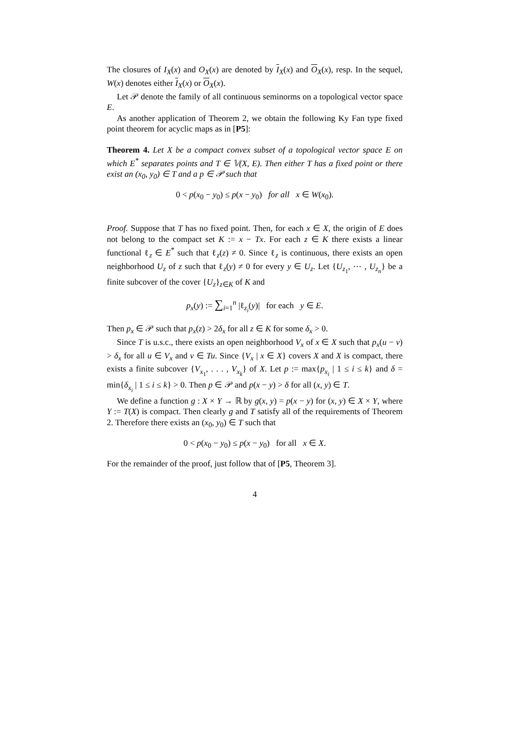The closures of I<sub>X</sub>(x) and O<sub>X</sub>(x) are denoted by I<sub>X</sub>(x) and O<sub>X</sub>(x), resp. In the sequel, W(x) denotes either I<sub>X</sub>(x) or O<sub>X</sub>(x).
Let 𝒫 denote the family of all continuous seminorms on a topological vector space E.
As another application of Theorem 2, we obtain the following Ky Fan type fixed point theorem for acyclic maps as in [P5]:
Theorem 4. Let X be a compact convex subset of a topological vector space E on which E<sup>*</sup> separates points and T ∈ 𝕍(X, E). Then either T has a fixed point or there exist an (x<sub>0</sub>, y<sub>0</sub>) ∈ T and a p ∈ 𝒫 such that
0 < p(x<sub>0</sub> − y<sub>0</sub>) ≤ p(x − y<sub>0</sub>) for all x ∈ W(x<sub>0</sub>).
Proof. Suppose that T has no fixed point. Then, for each x ∈ X, the origin of E does not belong to the compact set K := x − Tx. For each z ∈ K there exists a linear functional ℓ<sub>z</sub> ∈ E<sup>*</sup> such that ℓ<sub>z</sub>(z) ≠ 0. Since ℓ<sub>z</sub> is continuous, there exists an open neighborhood U<sub>z</sub> of z such that ℓ<sub>z</sub>(y) ≠ 0 for every y ∈ U<sub>z</sub>. Let {U<sub>z<sub>1</sub></sub>, ⋯ , U<sub>z<sub>n</sub></sub>} be a finite subcover of the cover {U<sub>z</sub>}<sub>z∈K</sub> of K and
p<sub>x</sub>(y) := ∑<sub>i=1</sub><sup>n</sup> |ℓ<sub>z<sub>i</sub></sub>(y)| for each y ∈ E.
Then p<sub>x</sub> ∈ 𝒫 such that p<sub>x</sub>(z) > 2δ<sub>x</sub> for all z ∈ K for some δ<sub>x</sub> > 0.
Since T is u.s.c., there exists an open neighborhood V<sub>x</sub> of x ∈ X such that p<sub>x</sub>(u − v) > δ<sub>x</sub> for all u ∈ V<sub>x</sub> and v ∈ Tu. Since {V<sub>x</sub> | x ∈ X} covers X and X is compact, there exists a finite subcover {V<sub>x<sub>1</sub></sub>, . . . , V<sub>x<sub>k</sub></sub>} of X. Let p := max{p<sub>x<sub>i</sub></sub> | 1 ≤ i ≤ k} and δ = min{δ<sub>x<sub>i</sub></sub> | 1 ≤ i ≤ k} > 0. Then p ∈ 𝒫 and p(x − y) > δ for all (x, y) ∈ T.
We define a function g : X × Y → ℝ by g(x, y) = p(x − y) for (x, y) ∈ X × Y, where Y := T(X) is compact. Then clearly g and T satisfy all of the requirements of Theorem 2. Therefore there exists an (x<sub>0</sub>, y<sub>0</sub>) ∈ T such that
0 < p(x<sub>0</sub> − y<sub>0</sub>) ≤ p(x − y<sub>0</sub>) for all x ∈ X.
For the remainder of the proof, just follow that of [P5, Theorem 3].
4